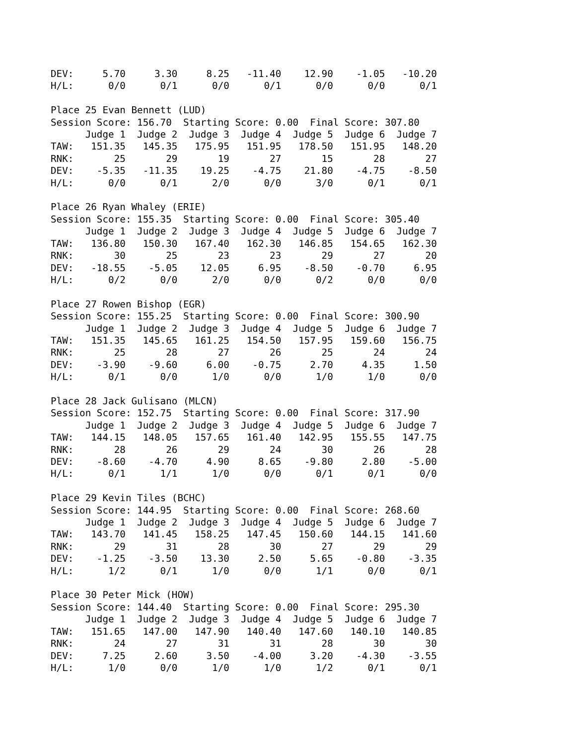DEV:     5.70     3.30     8.25   -11.40    12.90    -1.05   -10.20
H/L:      0/0      0/1      0/0      0/1      0/0      0/0      0/1

Place 25 Evan Bennett (LUD)
Session Score: 156.70  Starting Score: 0.00  Final Score: 307.80
      Judge 1  Judge 2  Judge 3  Judge 4  Judge 5  Judge 6  Judge 7
TAW:   151.35   145.35   175.95   151.95   178.50   151.95   148.20
RNK:       25       29       19       27       15       28       27
DEV:    -5.35   -11.35    19.25    -4.75    21.80    -4.75    -8.50
H/L:      0/0      0/1      2/0      0/0      3/0      0/1      0/1

Place 26 Ryan Whaley (ERIE)
Session Score: 155.35  Starting Score: 0.00  Final Score: 305.40
      Judge 1  Judge 2  Judge 3  Judge 4  Judge 5  Judge 6  Judge 7
TAW:   136.80   150.30   167.40   162.30   146.85   154.65   162.30
RNK:       30       25       23       23       29       27       20
DEV:   -18.55    -5.05    12.05     6.95    -8.50    -0.70     6.95
H/L:      0/2      0/0      2/0      0/0      0/2      0/0      0/0

Place 27 Rowen Bishop (EGR)
Session Score: 155.25  Starting Score: 0.00  Final Score: 300.90
      Judge 1  Judge 2  Judge 3  Judge 4  Judge 5  Judge 6  Judge 7
TAW:   151.35   145.65   161.25   154.50   157.95   159.60   156.75
RNK:       25       28       27       26       25       24       24
DEV:    -3.90    -9.60     6.00    -0.75     2.70     4.35     1.50
H/L:      0/1      0/0      1/0      0/0      1/0      1/0      0/0

Place 28 Jack Gulisano (MLCN)
Session Score: 152.75  Starting Score: 0.00  Final Score: 317.90
      Judge 1  Judge 2  Judge 3  Judge 4  Judge 5  Judge 6  Judge 7
TAW:   144.15   148.05   157.65   161.40   142.95   155.55   147.75
RNK:       28       26       29       24       30       26       28
DEV:    -8.60    -4.70     4.90     8.65    -9.80     2.80    -5.00
H/L:      0/1      1/1      1/0      0/0      0/1      0/1      0/0

Place 29 Kevin Tiles (BCHC)
Session Score: 144.95  Starting Score: 0.00  Final Score: 268.60
      Judge 1  Judge 2  Judge 3  Judge 4  Judge 5  Judge 6  Judge 7
TAW:   143.70   141.45   158.25   147.45   150.60   144.15   141.60
RNK:       29       31       28       30       27       29       29
DEV:    -1.25    -3.50    13.30     2.50     5.65    -0.80    -3.35
H/L:      1/2      0/1      1/0      0/0      1/1      0/0      0/1

Place 30 Peter Mick (HOW)
Session Score: 144.40  Starting Score: 0.00  Final Score: 295.30
      Judge 1  Judge 2  Judge 3  Judge 4  Judge 5  Judge 6  Judge 7
TAW:   151.65   147.00   147.90   140.40   147.60   140.10   140.85
RNK:       24       27       31       31       28       30       30
DEV:     7.25     2.60     3.50    -4.00     3.20    -4.30    -3.55
H/L:      1/0      0/0      1/0      1/0      1/2      0/1      0/1